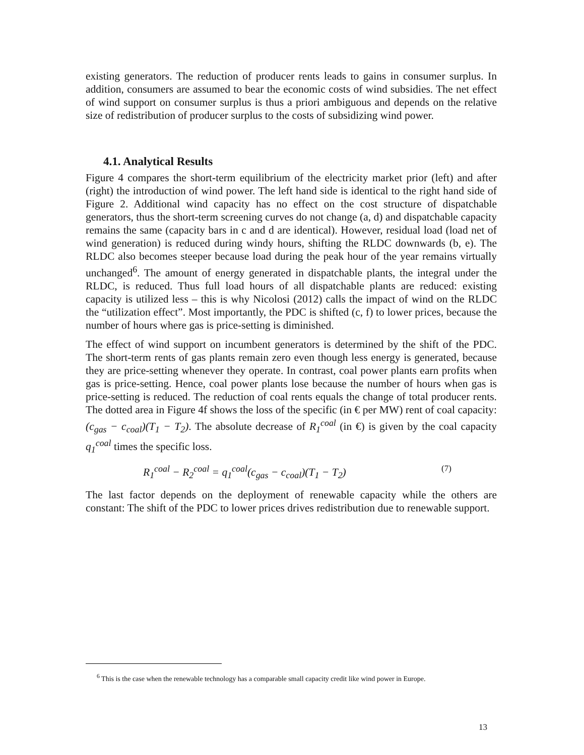existing generators. The reduction of producer rents leads to gains in consumer surplus. In addition, consumers are assumed to bear the economic costs of wind subsidies. The net effect of wind support on consumer surplus is thus a priori ambiguous and depends on the relative size of redistribution of producer surplus to the costs of subsidizing wind power.
4.1. Analytical Results
Figure 4 compares the short-term equilibrium of the electricity market prior (left) and after (right) the introduction of wind power. The left hand side is identical to the right hand side of Figure 2. Additional wind capacity has no effect on the cost structure of dispatchable generators, thus the short-term screening curves do not change (a, d) and dispatchable capacity remains the same (capacity bars in c and d are identical). However, residual load (load net of wind generation) is reduced during windy hours, shifting the RLDC downwards (b, e). The RLDC also becomes steeper because load during the peak hour of the year remains virtually unchanged<sup>6</sup>. The amount of energy generated in dispatchable plants, the integral under the RLDC, is reduced. Thus full load hours of all dispatchable plants are reduced: existing capacity is utilized less – this is why Nicolosi (2012) calls the impact of wind on the RLDC the “utilization effect”. Most importantly, the PDC is shifted (c, f) to lower prices, because the number of hours where gas is price-setting is diminished.
The effect of wind support on incumbent generators is determined by the shift of the PDC. The short-term rents of gas plants remain zero even though less energy is generated, because they are price-setting whenever they operate. In contrast, coal power plants earn profits when gas is price-setting. Hence, coal power plants lose because the number of hours when gas is price-setting is reduced. The reduction of coal rents equals the change of total producer rents. The dotted area in Figure 4f shows the loss of the specific (in € per MW) rent of coal capacity: (c<sub>gas</sub> − c<sub>coal</sub>)(T<sub>1</sub> − T<sub>2</sub>). The absolute decrease of R<sub>1</sub><sup>coal</sup> (in €) is given by the coal capacity q<sub>1</sub><sup>coal</sup> times the specific loss.
R<sub>1</sub><sup>coal</sup> − R<sub>2</sub><sup>coal</sup> = q<sub>1</sub><sup>coal</sup>(c<sub>gas</sub> − c<sub>coal</sub>)(T<sub>1</sub> − T<sub>2</sub>)
(7)
The last factor depends on the deployment of renewable capacity while the others are constant: The shift of the PDC to lower prices drives redistribution due to renewable support.
<sup>6</sup> This is the case when the renewable technology has a comparable small capacity credit like wind power in Europe.
13